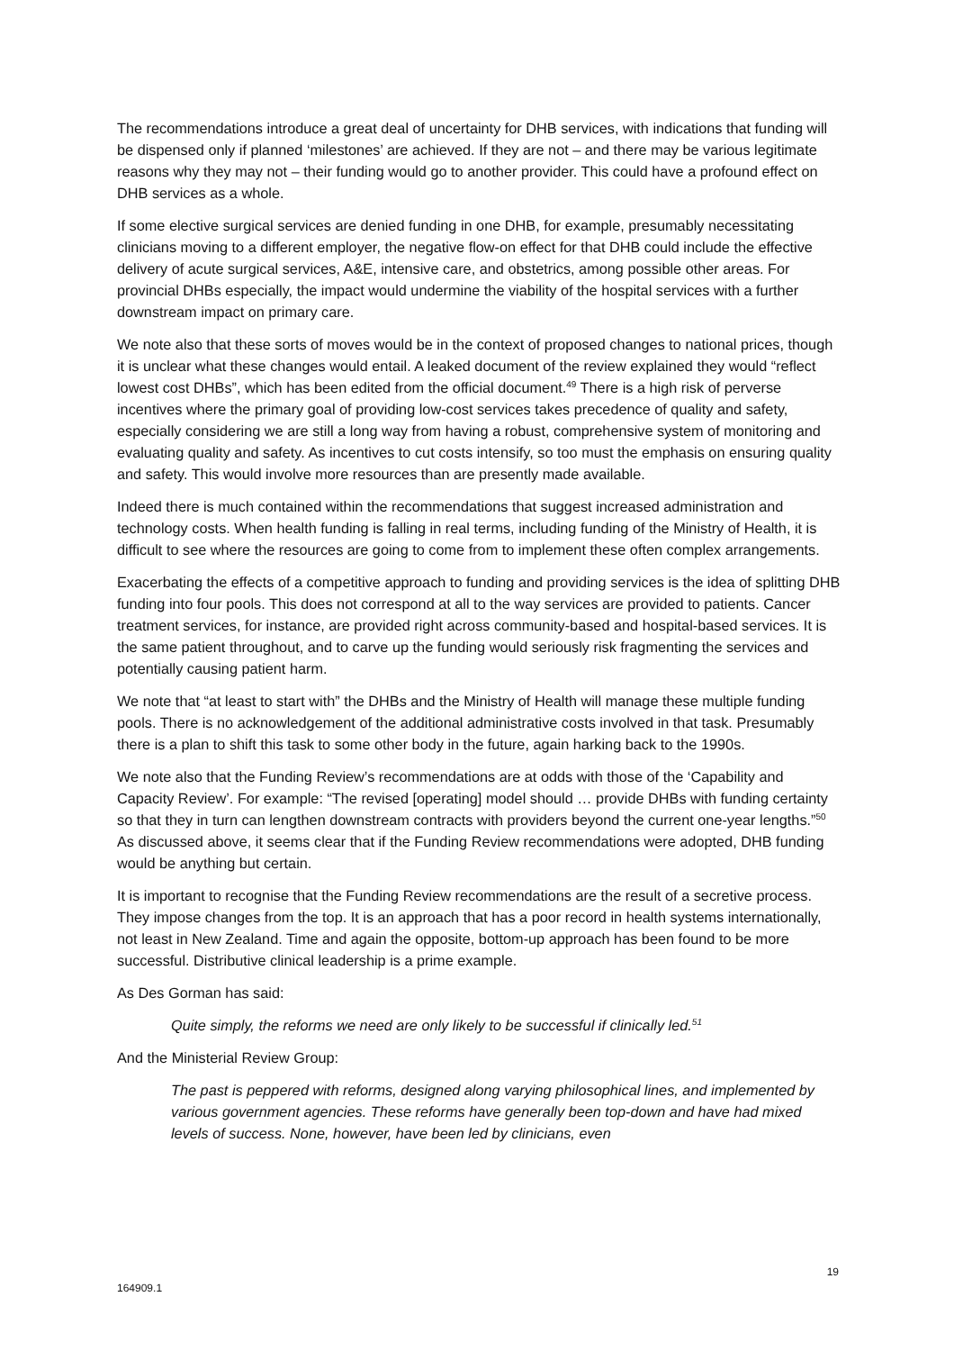The recommendations introduce a great deal of uncertainty for DHB services, with indications that funding will be dispensed only if planned ‘milestones’ are achieved. If they are not – and there may be various legitimate reasons why they may not – their funding would go to another provider. This could have a profound effect on DHB services as a whole.
If some elective surgical services are denied funding in one DHB, for example, presumably necessitating clinicians moving to a different employer, the negative flow-on effect for that DHB could include the effective delivery of acute surgical services, A&E, intensive care, and obstetrics, among possible other areas. For provincial DHBs especially, the impact would undermine the viability of the hospital services with a further downstream impact on primary care.
We note also that these sorts of moves would be in the context of proposed changes to national prices, though it is unclear what these changes would entail. A leaked document of the review explained they would “reflect lowest cost DHBs”, which has been edited from the official document.<sup>49</sup> There is a high risk of perverse incentives where the primary goal of providing low-cost services takes precedence of quality and safety, especially considering we are still a long way from having a robust, comprehensive system of monitoring and evaluating quality and safety. As incentives to cut costs intensify, so too must the emphasis on ensuring quality and safety. This would involve more resources than are presently made available.
Indeed there is much contained within the recommendations that suggest increased administration and technology costs. When health funding is falling in real terms, including funding of the Ministry of Health, it is difficult to see where the resources are going to come from to implement these often complex arrangements.
Exacerbating the effects of a competitive approach to funding and providing services is the idea of splitting DHB funding into four pools. This does not correspond at all to the way services are provided to patients. Cancer treatment services, for instance, are provided right across community-based and hospital-based services. It is the same patient throughout, and to carve up the funding would seriously risk fragmenting the services and potentially causing patient harm.
We note that “at least to start with” the DHBs and the Ministry of Health will manage these multiple funding pools. There is no acknowledgement of the additional administrative costs involved in that task. Presumably there is a plan to shift this task to some other body in the future, again harking back to the 1990s.
We note also that the Funding Review’s recommendations are at odds with those of the ‘Capability and Capacity Review’. For example: “The revised [operating] model should … provide DHBs with funding certainty so that they in turn can lengthen downstream contracts with providers beyond the current one-year lengths.”<sup>50</sup> As discussed above, it seems clear that if the Funding Review recommendations were adopted, DHB funding would be anything but certain.
It is important to recognise that the Funding Review recommendations are the result of a secretive process. They impose changes from the top. It is an approach that has a poor record in health systems internationally, not least in New Zealand. Time and again the opposite, bottom-up approach has been found to be more successful. Distributive clinical leadership is a prime example.
As Des Gorman has said:
Quite simply, the reforms we need are only likely to be successful if clinically led.<sup>51</sup>
And the Ministerial Review Group:
The past is peppered with reforms, designed along varying philosophical lines, and implemented by various government agencies. These reforms have generally been top-down and have had mixed levels of success. None, however, have been led by clinicians, even
19
164909.1